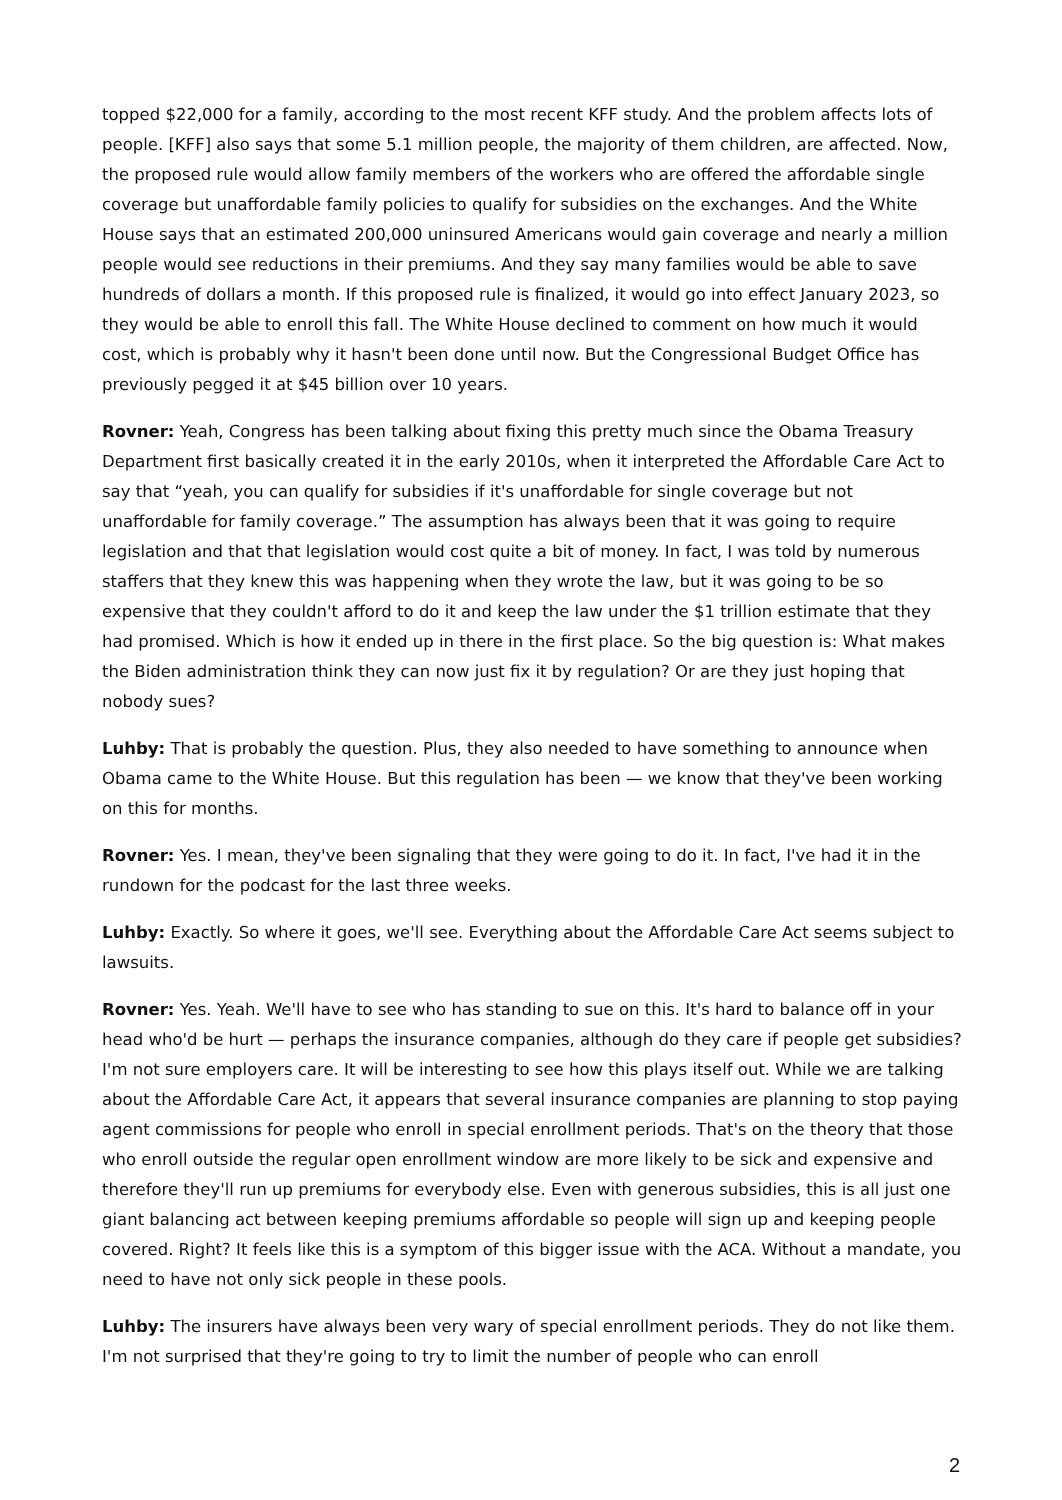topped $22,000 for a family, according to the most recent KFF study. And the problem affects lots of people. [KFF] also says that some 5.1 million people, the majority of them children, are affected. Now, the proposed rule would allow family members of the workers who are offered the affordable single coverage but unaffordable family policies to qualify for subsidies on the exchanges. And the White House says that an estimated 200,000 uninsured Americans would gain coverage and nearly a million people would see reductions in their premiums. And they say many families would be able to save hundreds of dollars a month. If this proposed rule is finalized, it would go into effect January 2023, so they would be able to enroll this fall. The White House declined to comment on how much it would cost, which is probably why it hasn't been done until now. But the Congressional Budget Office has previously pegged it at $45 billion over 10 years.
Rovner: Yeah, Congress has been talking about fixing this pretty much since the Obama Treasury Department first basically created it in the early 2010s, when it interpreted the Affordable Care Act to say that “yeah, you can qualify for subsidies if it's unaffordable for single coverage but not unaffordable for family coverage.” The assumption has always been that it was going to require legislation and that that legislation would cost quite a bit of money. In fact, I was told by numerous staffers that they knew this was happening when they wrote the law, but it was going to be so expensive that they couldn't afford to do it and keep the law under the $1 trillion estimate that they had promised. Which is how it ended up in there in the first place. So the big question is: What makes the Biden administration think they can now just fix it by regulation? Or are they just hoping that nobody sues?
Luhby: That is probably the question. Plus, they also needed to have something to announce when Obama came to the White House. But this regulation has been — we know that they've been working on this for months.
Rovner: Yes. I mean, they've been signaling that they were going to do it. In fact, I've had it in the rundown for the podcast for the last three weeks.
Luhby: Exactly. So where it goes, we'll see. Everything about the Affordable Care Act seems subject to lawsuits.
Rovner: Yes. Yeah. We'll have to see who has standing to sue on this. It's hard to balance off in your head who'd be hurt — perhaps the insurance companies, although do they care if people get subsidies? I'm not sure employers care. It will be interesting to see how this plays itself out. While we are talking about the Affordable Care Act, it appears that several insurance companies are planning to stop paying agent commissions for people who enroll in special enrollment periods. That's on the theory that those who enroll outside the regular open enrollment window are more likely to be sick and expensive and therefore they'll run up premiums for everybody else. Even with generous subsidies, this is all just one giant balancing act between keeping premiums affordable so people will sign up and keeping people covered. Right? It feels like this is a symptom of this bigger issue with the ACA. Without a mandate, you need to have not only sick people in these pools.
Luhby: The insurers have always been very wary of special enrollment periods. They do not like them. I'm not surprised that they're going to try to limit the number of people who can enroll
2